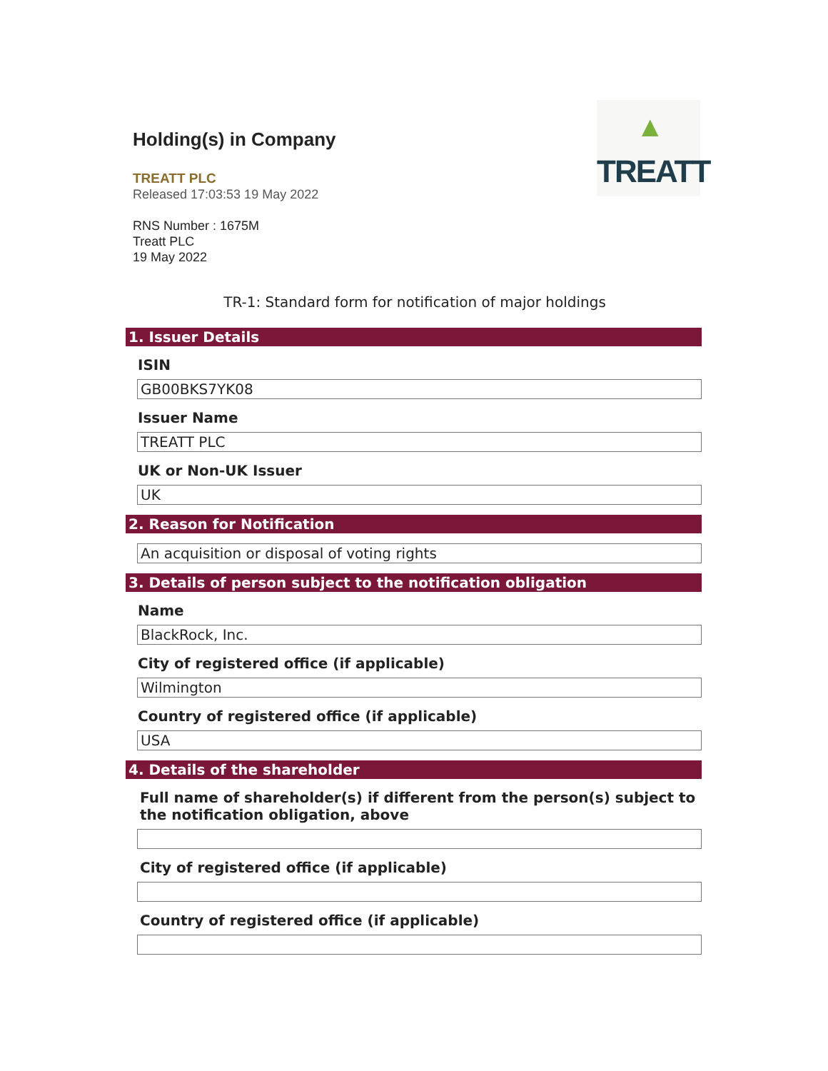▲ TREATT
Holding(s) in Company
TREATT PLC
Released 17:03:53 19 May 2022
RNS Number : 1675M
Treatt PLC
19 May 2022
TR-1: Standard form for notification of major holdings
1. Issuer Details
ISIN
GB00BKS7YK08
Issuer Name
TREATT PLC
UK or Non-UK Issuer
UK
2. Reason for Notification
An acquisition or disposal of voting rights
3. Details of person subject to the notification obligation
Name
BlackRock, Inc.
City of registered office (if applicable)
Wilmington
Country of registered office (if applicable)
USA
4. Details of the shareholder
Full name of shareholder(s) if different from the person(s) subject to the notification obligation, above
City of registered office (if applicable)
Country of registered office (if applicable)